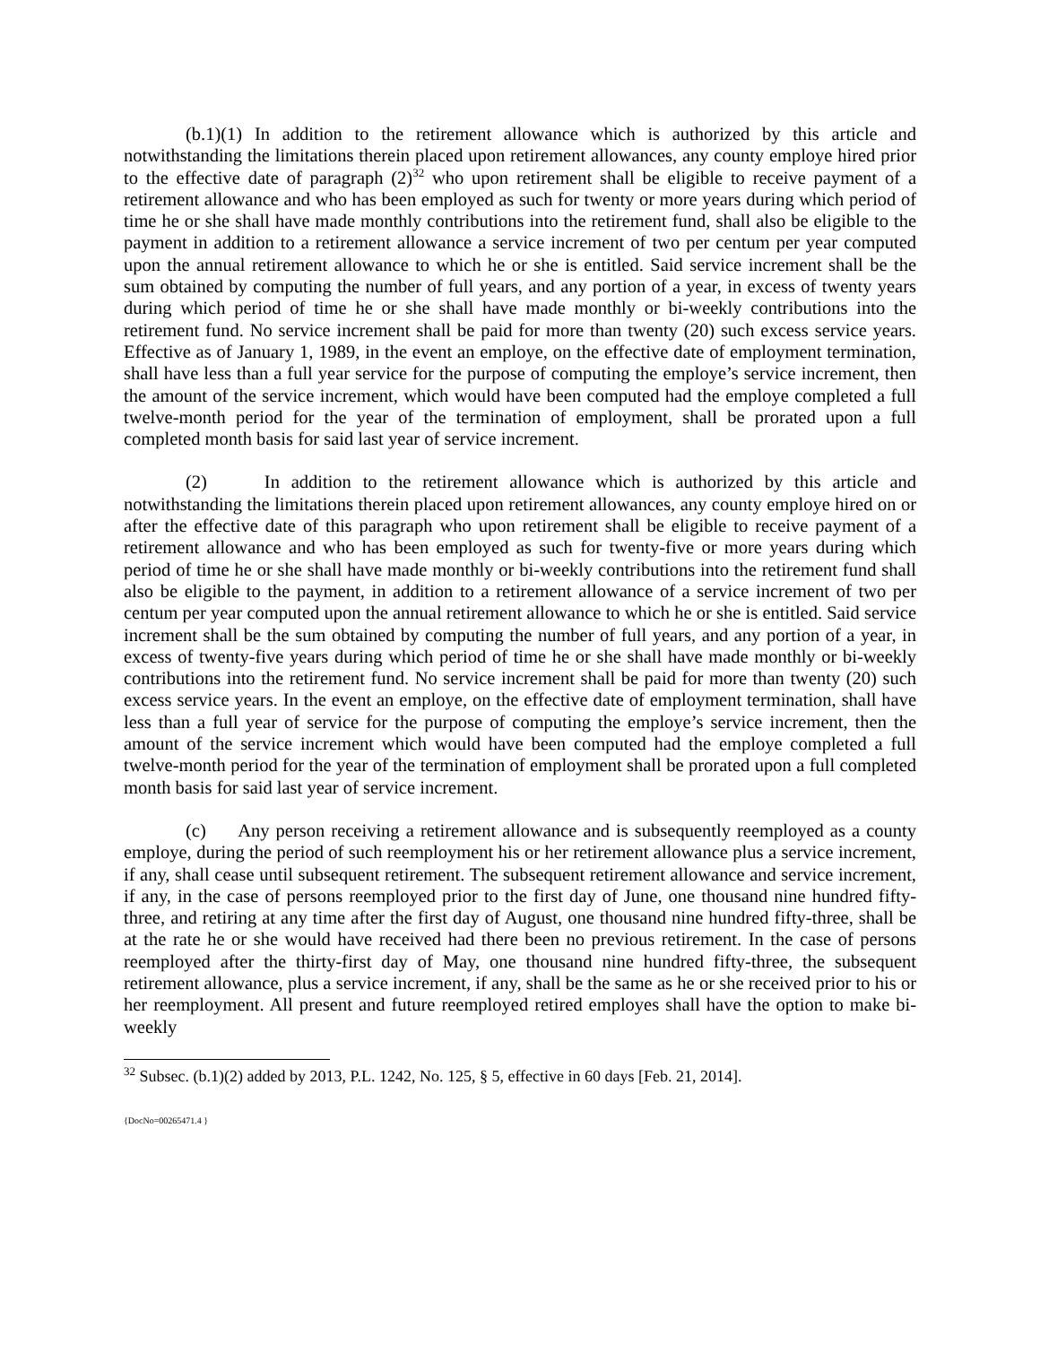(b.1)(1) In addition to the retirement allowance which is authorized by this article and notwithstanding the limitations therein placed upon retirement allowances, any county employe hired prior to the effective date of paragraph (2)<sup>32</sup> who upon retirement shall be eligible to receive payment of a retirement allowance and who has been employed as such for twenty or more years during which period of time he or she shall have made monthly contributions into the retirement fund, shall also be eligible to the payment in addition to a retirement allowance a service increment of two per centum per year computed upon the annual retirement allowance to which he or she is entitled. Said service increment shall be the sum obtained by computing the number of full years, and any portion of a year, in excess of twenty years during which period of time he or she shall have made monthly or bi-weekly contributions into the retirement fund. No service increment shall be paid for more than twenty (20) such excess service years. Effective as of January 1, 1989, in the event an employe, on the effective date of employment termination, shall have less than a full year service for the purpose of computing the employe’s service increment, then the amount of the service increment, which would have been computed had the employe completed a full twelve-month period for the year of the termination of employment, shall be prorated upon a full completed month basis for said last year of service increment.
(2) In addition to the retirement allowance which is authorized by this article and notwithstanding the limitations therein placed upon retirement allowances, any county employe hired on or after the effective date of this paragraph who upon retirement shall be eligible to receive payment of a retirement allowance and who has been employed as such for twenty-five or more years during which period of time he or she shall have made monthly or bi-weekly contributions into the retirement fund shall also be eligible to the payment, in addition to a retirement allowance of a service increment of two per centum per year computed upon the annual retirement allowance to which he or she is entitled. Said service increment shall be the sum obtained by computing the number of full years, and any portion of a year, in excess of twenty-five years during which period of time he or she shall have made monthly or bi-weekly contributions into the retirement fund. No service increment shall be paid for more than twenty (20) such excess service years. In the event an employe, on the effective date of employment termination, shall have less than a full year of service for the purpose of computing the employe’s service increment, then the amount of the service increment which would have been computed had the employe completed a full twelve-month period for the year of the termination of employment shall be prorated upon a full completed month basis for said last year of service increment.
(c) Any person receiving a retirement allowance and is subsequently reemployed as a county employe, during the period of such reemployment his or her retirement allowance plus a service increment, if any, shall cease until subsequent retirement. The subsequent retirement allowance and service increment, if any, in the case of persons reemployed prior to the first day of June, one thousand nine hundred fifty-three, and retiring at any time after the first day of August, one thousand nine hundred fifty-three, shall be at the rate he or she would have received had there been no previous retirement. In the case of persons reemployed after the thirty-first day of May, one thousand nine hundred fifty-three, the subsequent retirement allowance, plus a service increment, if any, shall be the same as he or she received prior to his or her reemployment. All present and future reemployed retired employes shall have the option to make bi-weekly
<sup>32</sup> Subsec. (b.1)(2) added by 2013, P.L. 1242, No. 125, § 5, effective in 60 days [Feb. 21, 2014].
{DocNo=00265471.4 }